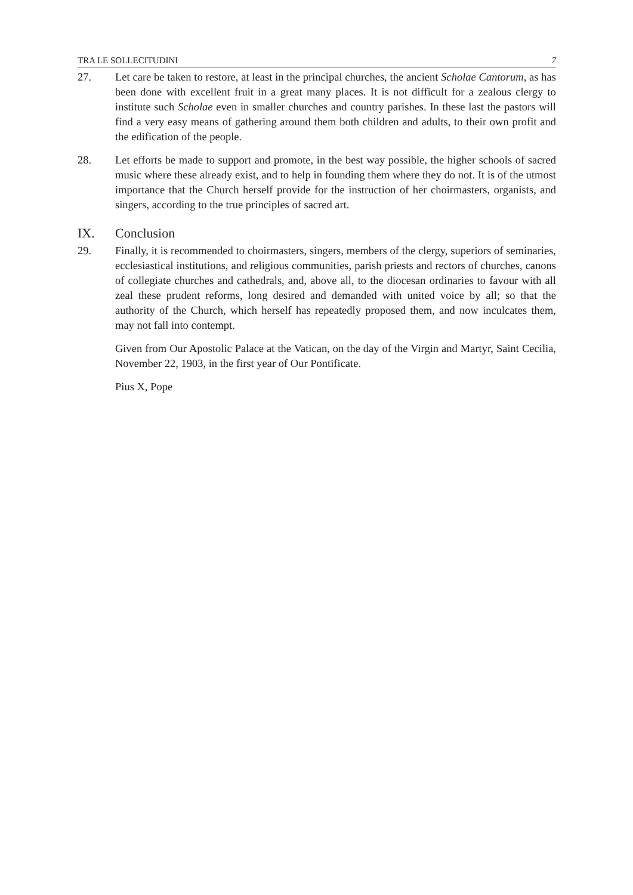TRA LE SOLLECITUDINI 7
27. Let care be taken to restore, at least in the principal churches, the ancient Scholae Cantorum, as has been done with excellent fruit in a great many places. It is not difficult for a zealous clergy to institute such Scholae even in smaller churches and country parishes. In these last the pastors will find a very easy means of gathering around them both children and adults, to their own profit and the edification of the people.
28. Let efforts be made to support and promote, in the best way possible, the higher schools of sacred music where these already exist, and to help in founding them where they do not. It is of the utmost importance that the Church herself provide for the instruction of her choirmasters, organists, and singers, according to the true principles of sacred art.
IX. Conclusion
29. Finally, it is recommended to choirmasters, singers, members of the clergy, superiors of seminaries, ecclesiastical institutions, and religious communities, parish priests and rectors of churches, canons of collegiate churches and cathedrals, and, above all, to the diocesan ordinaries to favour with all zeal these prudent reforms, long desired and demanded with united voice by all; so that the authority of the Church, which herself has repeatedly proposed them, and now inculcates them, may not fall into contempt.
Given from Our Apostolic Palace at the Vatican, on the day of the Virgin and Martyr, Saint Cecilia, November 22, 1903, in the first year of Our Pontificate.
Pius X, Pope